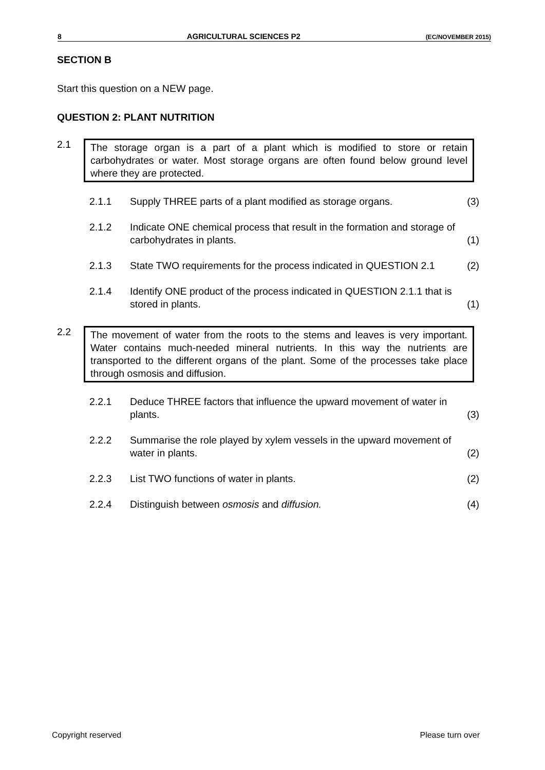8 AGRICULTURAL SCIENCES P2 (EC/NOVEMBER 2015)
SECTION B
Start this question on a NEW page.
QUESTION 2: PLANT NUTRITION
2.1
The storage organ is a part of a plant which is modified to store or retain carbohydrates or water. Most storage organs are often found below ground level where they are protected.
2.1.1 Supply THREE parts of a plant modified as storage organs.
(3)
2.1.2 Indicate ONE chemical process that result in the formation and storage of carbohydrates in plants.
(1)
2.1.3 State TWO requirements for the process indicated in QUESTION 2.1
(2)
2.1.4 Identify ONE product of the process indicated in QUESTION 2.1.1 that is stored in plants.
(1)
2.2
The movement of water from the roots to the stems and leaves is very important. Water contains much-needed mineral nutrients. In this way the nutrients are transported to the different organs of the plant. Some of the processes take place through osmosis and diffusion.
2.2.1 Deduce THREE factors that influence the upward movement of water in plants.
(3)
2.2.2 Summarise the role played by xylem vessels in the upward movement of water in plants.
(2)
2.2.3 List TWO functions of water in plants. (2)
2.2.4 Distinguish between osmosis and diffusion. (4)
Copyright reserved Please turn over